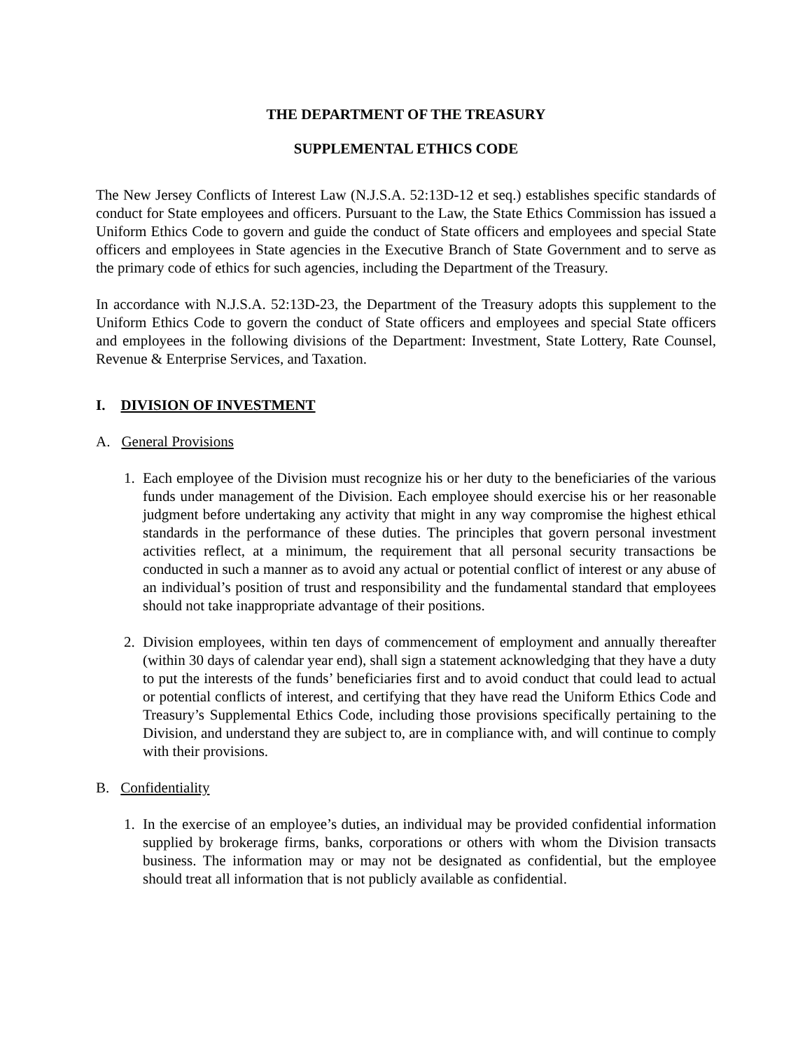THE DEPARTMENT OF THE TREASURY
SUPPLEMENTAL ETHICS CODE
The New Jersey Conflicts of Interest Law (N.J.S.A. 52:13D-12 et seq.) establishes specific standards of conduct for State employees and officers. Pursuant to the Law, the State Ethics Commission has issued a Uniform Ethics Code to govern and guide the conduct of State officers and employees and special State officers and employees in State agencies in the Executive Branch of State Government and to serve as the primary code of ethics for such agencies, including the Department of the Treasury.
In accordance with N.J.S.A. 52:13D-23, the Department of the Treasury adopts this supplement to the Uniform Ethics Code to govern the conduct of State officers and employees and special State officers and employees in the following divisions of the Department: Investment, State Lottery, Rate Counsel, Revenue & Enterprise Services, and Taxation.
I. DIVISION OF INVESTMENT
A. General Provisions
1. Each employee of the Division must recognize his or her duty to the beneficiaries of the various funds under management of the Division. Each employee should exercise his or her reasonable judgment before undertaking any activity that might in any way compromise the highest ethical standards in the performance of these duties. The principles that govern personal investment activities reflect, at a minimum, the requirement that all personal security transactions be conducted in such a manner as to avoid any actual or potential conflict of interest or any abuse of an individual’s position of trust and responsibility and the fundamental standard that employees should not take inappropriate advantage of their positions.
2. Division employees, within ten days of commencement of employment and annually thereafter (within 30 days of calendar year end), shall sign a statement acknowledging that they have a duty to put the interests of the funds’ beneficiaries first and to avoid conduct that could lead to actual or potential conflicts of interest, and certifying that they have read the Uniform Ethics Code and Treasury’s Supplemental Ethics Code, including those provisions specifically pertaining to the Division, and understand they are subject to, are in compliance with, and will continue to comply with their provisions.
B. Confidentiality
1. In the exercise of an employee’s duties, an individual may be provided confidential information supplied by brokerage firms, banks, corporations or others with whom the Division transacts business. The information may or may not be designated as confidential, but the employee should treat all information that is not publicly available as confidential.